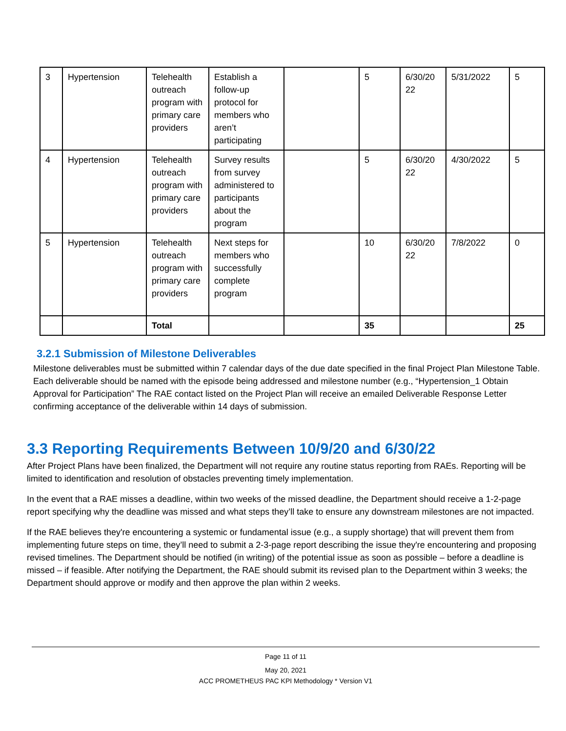| 3 | Hypertension | Telehealth outreach program with primary care providers | Establish a follow-up protocol for members who aren’t participating | | 5 | 6/30/20 22 | 5/31/2022 | 5 |
| 4 | Hypertension | Telehealth outreach program with primary care providers | Survey results from survey administered to participants about the program | | 5 | 6/30/20 22 | 4/30/2022 | 5 |
| 5 | Hypertension | Telehealth outreach program with primary care providers | Next steps for members who successfully complete program | | 10 | 6/30/20 22 | 7/8/2022 | 0 |
| | | Total | | | 35 | | | 25 |
3.2.1 Submission of Milestone Deliverables
Milestone deliverables must be submitted within 7 calendar days of the due date specified in the final Project Plan Milestone Table. Each deliverable should be named with the episode being addressed and milestone number (e.g., “Hypertension_1 Obtain Approval for Participation” The RAE contact listed on the Project Plan will receive an emailed Deliverable Response Letter confirming acceptance of the deliverable within 14 days of submission.
3.3 Reporting Requirements Between 10/9/20 and 6/30/22
After Project Plans have been finalized, the Department will not require any routine status reporting from RAEs. Reporting will be limited to identification and resolution of obstacles preventing timely implementation.
In the event that a RAE misses a deadline, within two weeks of the missed deadline, the Department should receive a 1-2-page report specifying why the deadline was missed and what steps they’ll take to ensure any downstream milestones are not impacted.
If the RAE believes they're encountering a systemic or fundamental issue (e.g., a supply shortage) that will prevent them from implementing future steps on time, they’ll need to submit a 2-3-page report describing the issue they're encountering and proposing revised timelines. The Department should be notified (in writing) of the potential issue as soon as possible – before a deadline is missed – if feasible. After notifying the Department, the RAE should submit its revised plan to the Department within 3 weeks; the Department should approve or modify and then approve the plan within 2 weeks.
Page 11 of 11
May 20, 2021
ACC PROMETHEUS PAC KPI Methodology * Version V1